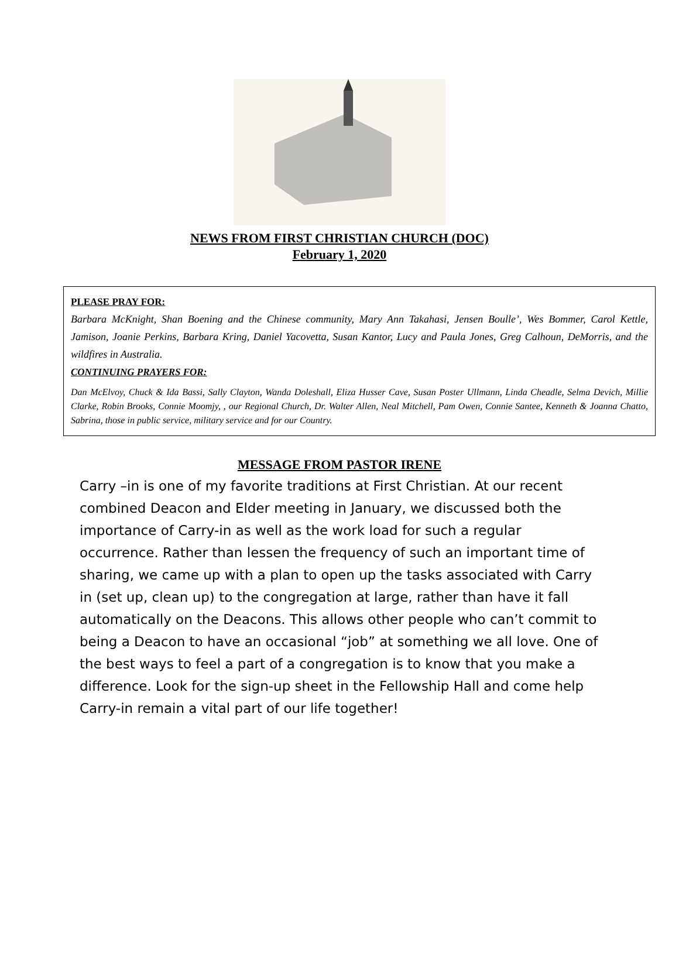NEWS FROM FIRST CHRISTIAN CHURCH (DOC)
February 1, 2020
PLEASE PRAY FOR:
Barbara McKnight, Shan Boening and the Chinese community, Mary Ann Takahasi, Jensen Boulle’, Wes Bommer, Carol Kettle, Jamison, Joanie Perkins, Barbara Kring, Daniel Yacovetta, Susan Kantor, Lucy and Paula Jones, Greg Calhoun, DeMorris, and the wildfires in Australia.
CONTINUING PRAYERS FOR:
Dan McElvoy, Chuck & Ida Bassi, Sally Clayton, Wanda Doleshall, Eliza Husser Cave, Susan Poster Ullmann, Linda Cheadle, Selma Devich, Millie Clarke, Robin Brooks, Connie Moomjy, , our Regional Church, Dr. Walter Allen, Neal Mitchell, Pam Owen, Connie Santee, Kenneth & Joanna Chatto, Sabrina, those in public service, military service and for our Country.
MESSAGE FROM PASTOR IRENE
Carry –in is one of my favorite traditions at First Christian. At our recent combined Deacon and Elder meeting in January, we discussed both the importance of Carry-in as well as the work load for such a regular occurrence. Rather than lessen the frequency of such an important time of sharing, we came up with a plan to open up the tasks associated with Carry in (set up, clean up) to the congregation at large, rather than have it fall automatically on the Deacons. This allows other people who can’t commit to being a Deacon to have an occasional “job” at something we all love. One of the best ways to feel a part of a congregation is to know that you make a difference. Look for the sign-up sheet in the Fellowship Hall and come help Carry-in remain a vital part of our life together!